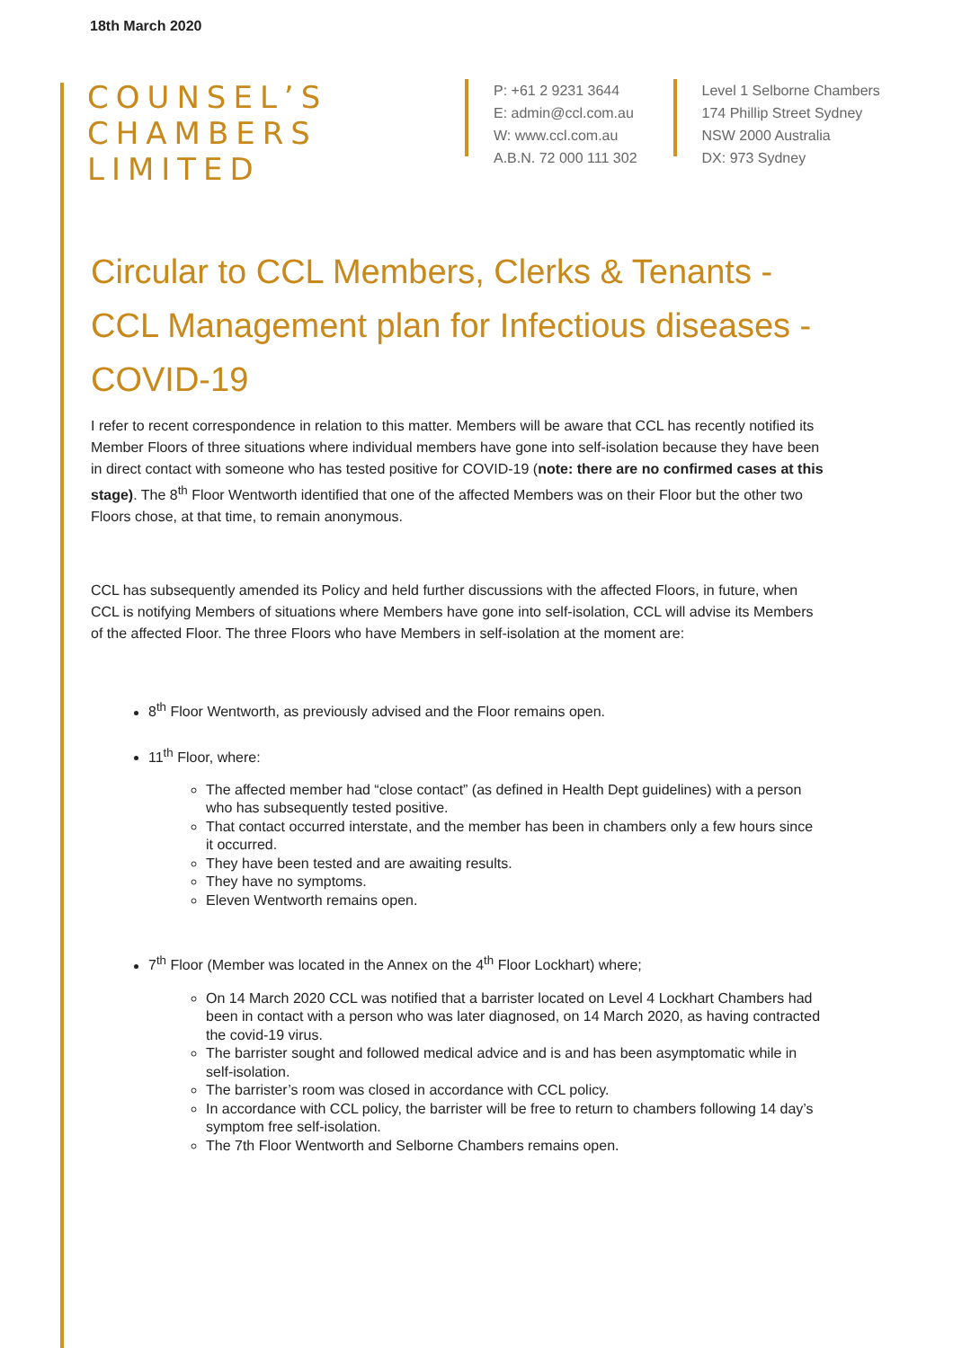18th March 2020
COUNSEL’S
CHAMBERS
LIMITED
P: +61 2 9231 3644
E: admin@ccl.com.au
W: www.ccl.com.au
A.B.N. 72 000 111 302
Level 1 Selborne Chambers
174 Phillip Street Sydney
NSW 2000 Australia
DX: 973 Sydney
Circular to CCL Members, Clerks & Tenants - CCL Management plan for Infectious diseases - COVID-19
I refer to recent correspondence in relation to this matter. Members will be aware that CCL has recently notified its Member Floors of three situations where individual members have gone into self-isolation because they have been in direct contact with someone who has tested positive for COVID-19 (note: there are no confirmed cases at this stage). The 8<sup>th</sup> Floor Wentworth identified that one of the affected Members was on their Floor but the other two Floors chose, at that time, to remain anonymous.
CCL has subsequently amended its Policy and held further discussions with the affected Floors, in future, when CCL is notifying Members of situations where Members have gone into self-isolation, CCL will advise its Members of the affected Floor. The three Floors who have Members in self-isolation at the moment are:
8<sup>th</sup> Floor Wentworth, as previously advised and the Floor remains open.
11<sup>th</sup> Floor, where:
The affected member had “close contact” (as defined in Health Dept guidelines) with a person who has subsequently tested positive.
That contact occurred interstate, and the member has been in chambers only a few hours since it occurred.
They have been tested and are awaiting results.
They have no symptoms.
Eleven Wentworth remains open.
7<sup>th</sup> Floor (Member was located in the Annex on the 4<sup>th</sup> Floor Lockhart) where;
On 14 March 2020 CCL was notified that a barrister located on Level 4 Lockhart Chambers had been in contact with a person who was later diagnosed, on 14 March 2020, as having contracted the covid-19 virus.
The barrister sought and followed medical advice and is and has been asymptomatic while in self-isolation.
The barrister’s room was closed in accordance with CCL policy.
In accordance with CCL policy, the barrister will be free to return to chambers following 14 day’s symptom free self-isolation.
The 7th Floor Wentworth and Selborne Chambers remains open.